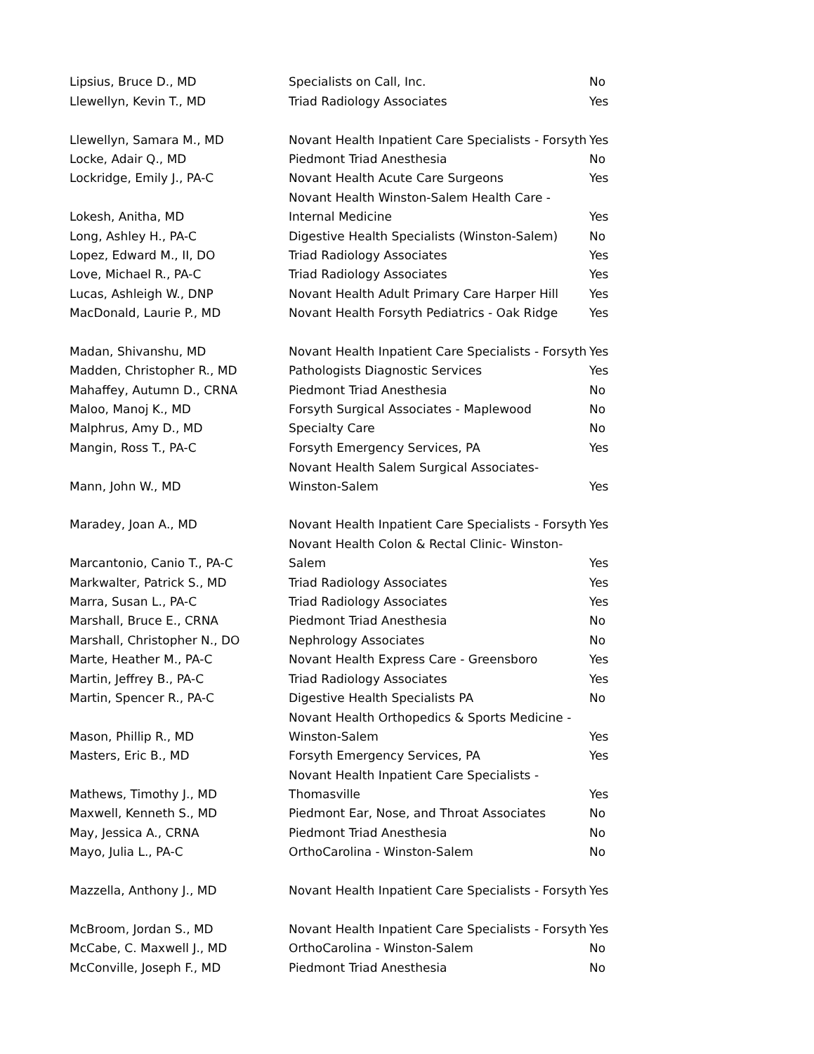| Lipsius, Bruce D., MD | Specialists on Call, Inc. | No |
| Llewellyn, Kevin T., MD | Triad Radiology Associates | Yes |
| Llewellyn, Samara M., MD | Novant Health Inpatient Care Specialists - Forsyth | Yes |
| Locke, Adair Q., MD | Piedmont Triad Anesthesia | No |
| Lockridge, Emily J., PA-C | Novant Health Acute Care Surgeons | Yes |
| Lokesh, Anitha, MD | Novant Health Winston-Salem Health Care - Internal Medicine | Yes |
| Long, Ashley H., PA-C | Digestive Health Specialists (Winston-Salem) | No |
| Lopez, Edward M., II, DO | Triad Radiology Associates | Yes |
| Love, Michael R., PA-C | Triad Radiology Associates | Yes |
| Lucas, Ashleigh W., DNP | Novant Health Adult Primary Care Harper Hill | Yes |
| MacDonald, Laurie P., MD | Novant Health Forsyth Pediatrics - Oak Ridge | Yes |
| Madan, Shivanshu, MD | Novant Health Inpatient Care Specialists - Forsyth | Yes |
| Madden, Christopher R., MD | Pathologists Diagnostic Services | Yes |
| Mahaffey, Autumn D., CRNA | Piedmont Triad Anesthesia | No |
| Maloo, Manoj K., MD | Forsyth Surgical Associates - Maplewood | No |
| Malphrus, Amy D., MD | Specialty Care | No |
| Mangin, Ross T., PA-C | Forsyth Emergency Services, PA | Yes |
| Mann, John W., MD | Novant Health Salem Surgical Associates- Winston-Salem | Yes |
| Maradey, Joan A., MD | Novant Health Inpatient Care Specialists - Forsyth | Yes |
| Marcantonio, Canio T., PA-C | Novant Health Colon & Rectal Clinic- Winston-Salem | Yes |
| Markwalter, Patrick S., MD | Triad Radiology Associates | Yes |
| Marra, Susan L., PA-C | Triad Radiology Associates | Yes |
| Marshall, Bruce E., CRNA | Piedmont Triad Anesthesia | No |
| Marshall, Christopher N., DO | Nephrology Associates | No |
| Marte, Heather M., PA-C | Novant Health Express Care - Greensboro | Yes |
| Martin, Jeffrey B., PA-C | Triad Radiology Associates | Yes |
| Martin, Spencer R., PA-C | Digestive Health Specialists PA | No |
| Mason, Phillip R., MD | Novant Health Orthopedics & Sports Medicine - Winston-Salem | Yes |
| Masters, Eric B., MD | Forsyth Emergency Services, PA | Yes |
| Mathews, Timothy J., MD | Novant Health Inpatient Care Specialists - Thomasville | Yes |
| Maxwell, Kenneth S., MD | Piedmont Ear, Nose, and Throat Associates | No |
| May, Jessica A., CRNA | Piedmont Triad Anesthesia | No |
| Mayo, Julia L., PA-C | OrthoCarolina - Winston-Salem | No |
| Mazzella, Anthony J., MD | Novant Health Inpatient Care Specialists - Forsyth | Yes |
| McBroom, Jordan S., MD | Novant Health Inpatient Care Specialists - Forsyth | Yes |
| McCabe, C. Maxwell J., MD | OrthoCarolina - Winston-Salem | No |
| McConville, Joseph F., MD | Piedmont Triad Anesthesia | No |